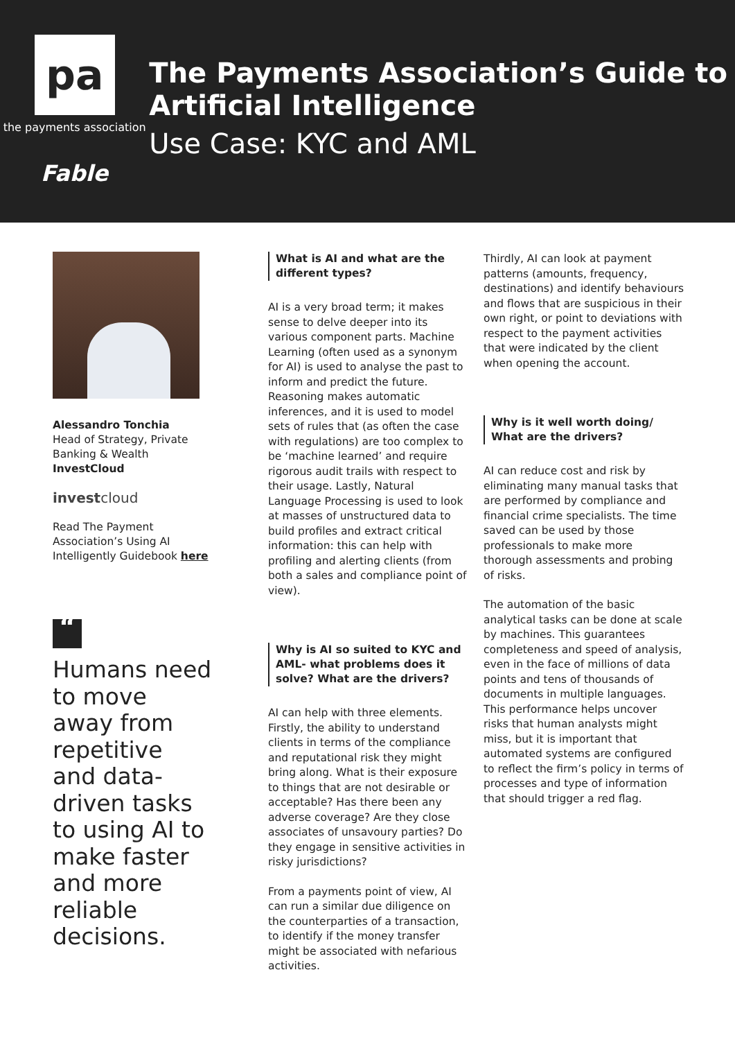pa
the payments association
Fable
The Payments Association’s Guide to Artificial Intelligence
Use Case: KYC and AML
Alessandro Tonchia
Head of Strategy, Private Banking & Wealth
InvestCloud
investcloud
Read The Payment Association’s Using AI Intelligently Guidebook here
“
Humans need to move away from repetitive and data-driven tasks to using AI to make faster and more reliable decisions.
What is AI and what are the different types?
AI is a very broad term; it makes sense to delve deeper into its various component parts. Machine Learning (often used as a synonym for AI) is used to analyse the past to inform and predict the future. Reasoning makes automatic inferences, and it is used to model sets of rules that (as often the case with regulations) are too complex to be ‘machine learned’ and require rigorous audit trails with respect to their usage. Lastly, Natural Language Processing is used to look at masses of unstructured data to build profiles and extract critical information: this can help with profiling and alerting clients (from both a sales and compliance point of view).
Why is AI so suited to KYC and AML- what problems does it solve? What are the drivers?
AI can help with three elements. Firstly, the ability to understand clients in terms of the compliance and reputational risk they might bring along. What is their exposure to things that are not desirable or acceptable? Has there been any adverse coverage? Are they close associates of unsavoury parties? Do they engage in sensitive activities in risky jurisdictions?
From a payments point of view, AI can run a similar due diligence on the counterparties of a transaction, to identify if the money transfer might be associated with nefarious activities.
Thirdly, AI can look at payment patterns (amounts, frequency, destinations) and identify behaviours and flows that are suspicious in their own right, or point to deviations with respect to the payment activities that were indicated by the client when opening the account.
Why is it well worth doing/ What are the drivers?
AI can reduce cost and risk by eliminating many manual tasks that are performed by compliance and financial crime specialists. The time saved can be used by those professionals to make more thorough assessments and probing of risks.
The automation of the basic analytical tasks can be done at scale by machines. This guarantees completeness and speed of analysis, even in the face of millions of data points and tens of thousands of documents in multiple languages. This performance helps uncover risks that human analysts might miss, but it is important that automated systems are configured to reflect the firm’s policy in terms of processes and type of information that should trigger a red flag.